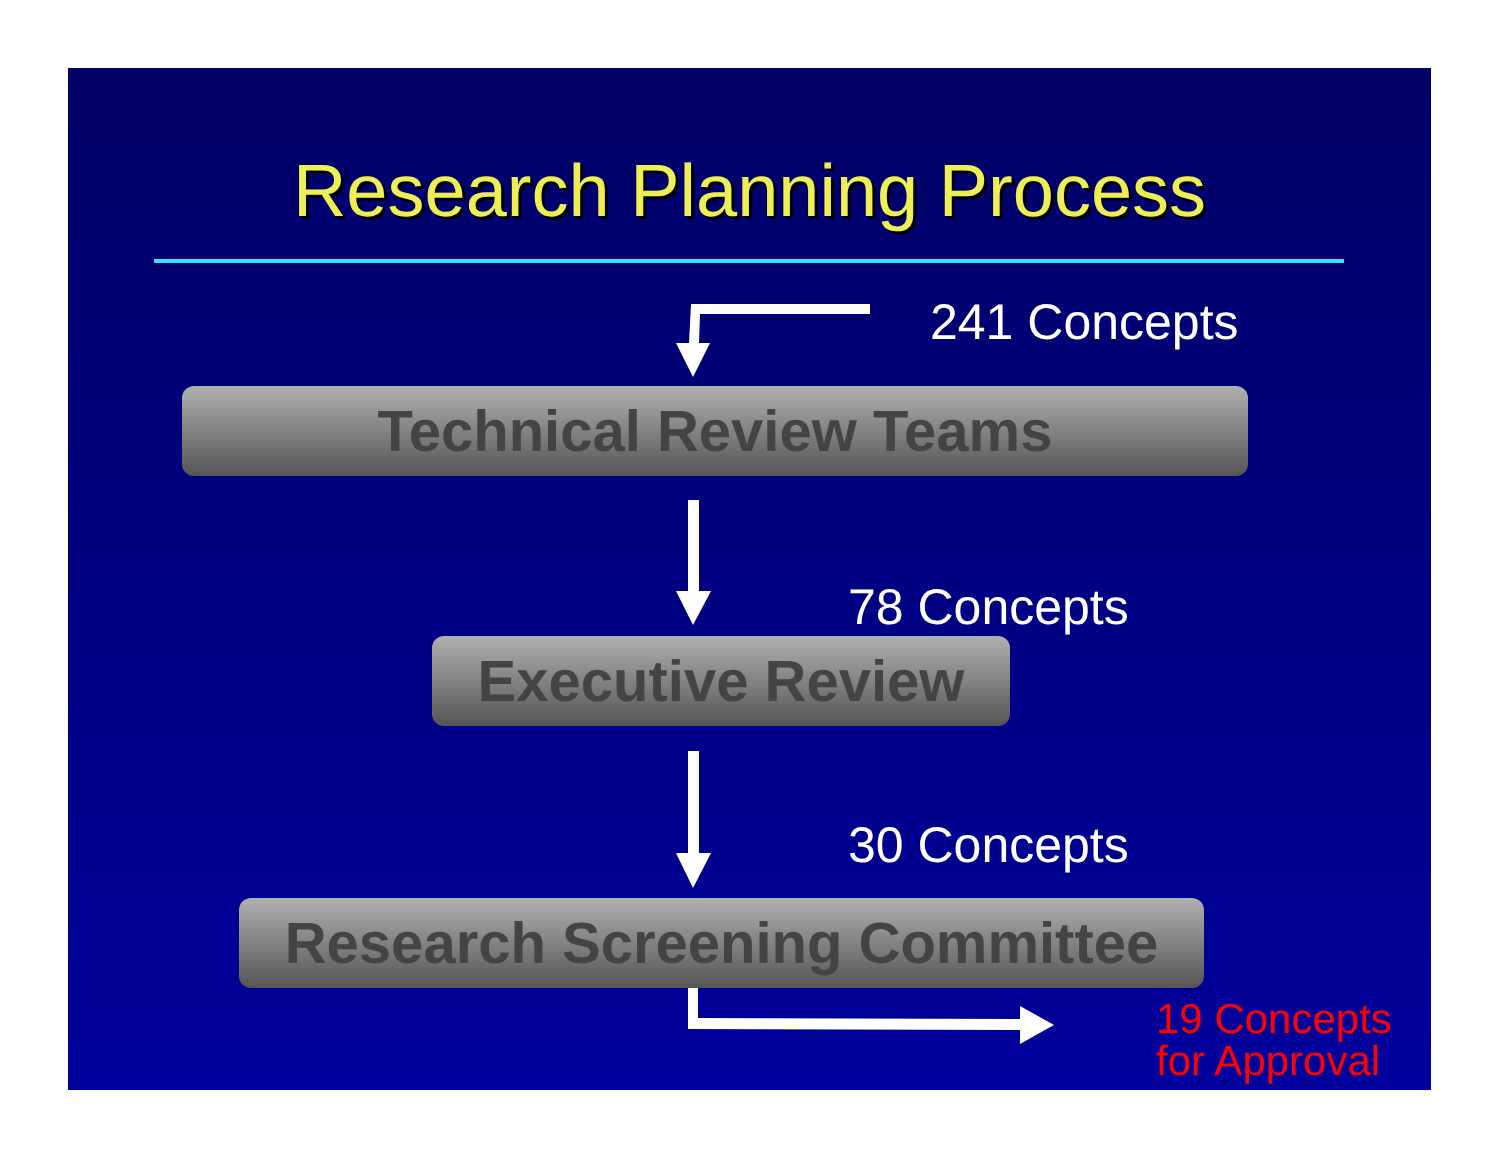Research Planning Process
241 Concepts
Technical Review Teams
78 Concepts
Executive Review
30 Concepts
Research Screening Committee
19 Concepts
for Approval